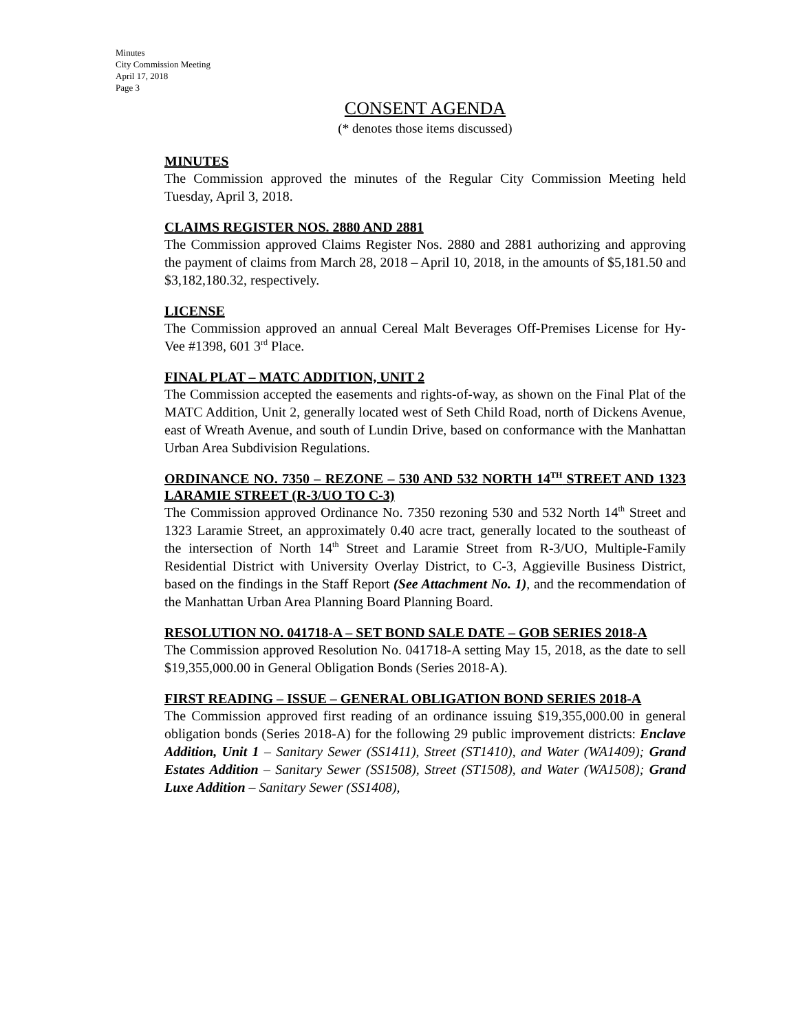Minutes
City Commission Meeting
April 17, 2018
Page 3
CONSENT AGENDA
(* denotes those items discussed)
MINUTES
The Commission approved the minutes of the Regular City Commission Meeting held Tuesday, April 3, 2018.
CLAIMS REGISTER NOS. 2880 AND 2881
The Commission approved Claims Register Nos. 2880 and 2881 authorizing and approving the payment of claims from March 28, 2018 – April 10, 2018, in the amounts of $5,181.50 and $3,182,180.32, respectively.
LICENSE
The Commission approved an annual Cereal Malt Beverages Off-Premises License for Hy-Vee #1398, 601 3<sup>rd</sup> Place.
FINAL PLAT – MATC ADDITION, UNIT 2
The Commission accepted the easements and rights-of-way, as shown on the Final Plat of the MATC Addition, Unit 2, generally located west of Seth Child Road, north of Dickens Avenue, east of Wreath Avenue, and south of Lundin Drive, based on conformance with the Manhattan Urban Area Subdivision Regulations.
ORDINANCE NO. 7350 – REZONE – 530 AND 532 NORTH 14<sup>TH</sup> STREET AND 1323 LARAMIE STREET (R-3/UO TO C-3)
The Commission approved Ordinance No. 7350 rezoning 530 and 532 North 14<sup>th</sup> Street and 1323 Laramie Street, an approximately 0.40 acre tract, generally located to the southeast of the intersection of North 14<sup>th</sup> Street and Laramie Street from R-3/UO, Multiple-Family Residential District with University Overlay District, to C-3, Aggieville Business District, based on the findings in the Staff Report (See Attachment No. 1), and the recommendation of the Manhattan Urban Area Planning Board Planning Board.
RESOLUTION NO. 041718-A – SET BOND SALE DATE – GOB SERIES 2018-A
The Commission approved Resolution No. 041718-A setting May 15, 2018, as the date to sell $19,355,000.00 in General Obligation Bonds (Series 2018-A).
FIRST READING – ISSUE – GENERAL OBLIGATION BOND SERIES 2018-A
The Commission approved first reading of an ordinance issuing $19,355,000.00 in general obligation bonds (Series 2018-A) for the following 29 public improvement districts: Enclave Addition, Unit 1 – Sanitary Sewer (SS1411), Street (ST1410), and Water (WA1409); Grand Estates Addition – Sanitary Sewer (SS1508), Street (ST1508), and Water (WA1508); Grand Luxe Addition – Sanitary Sewer (SS1408),